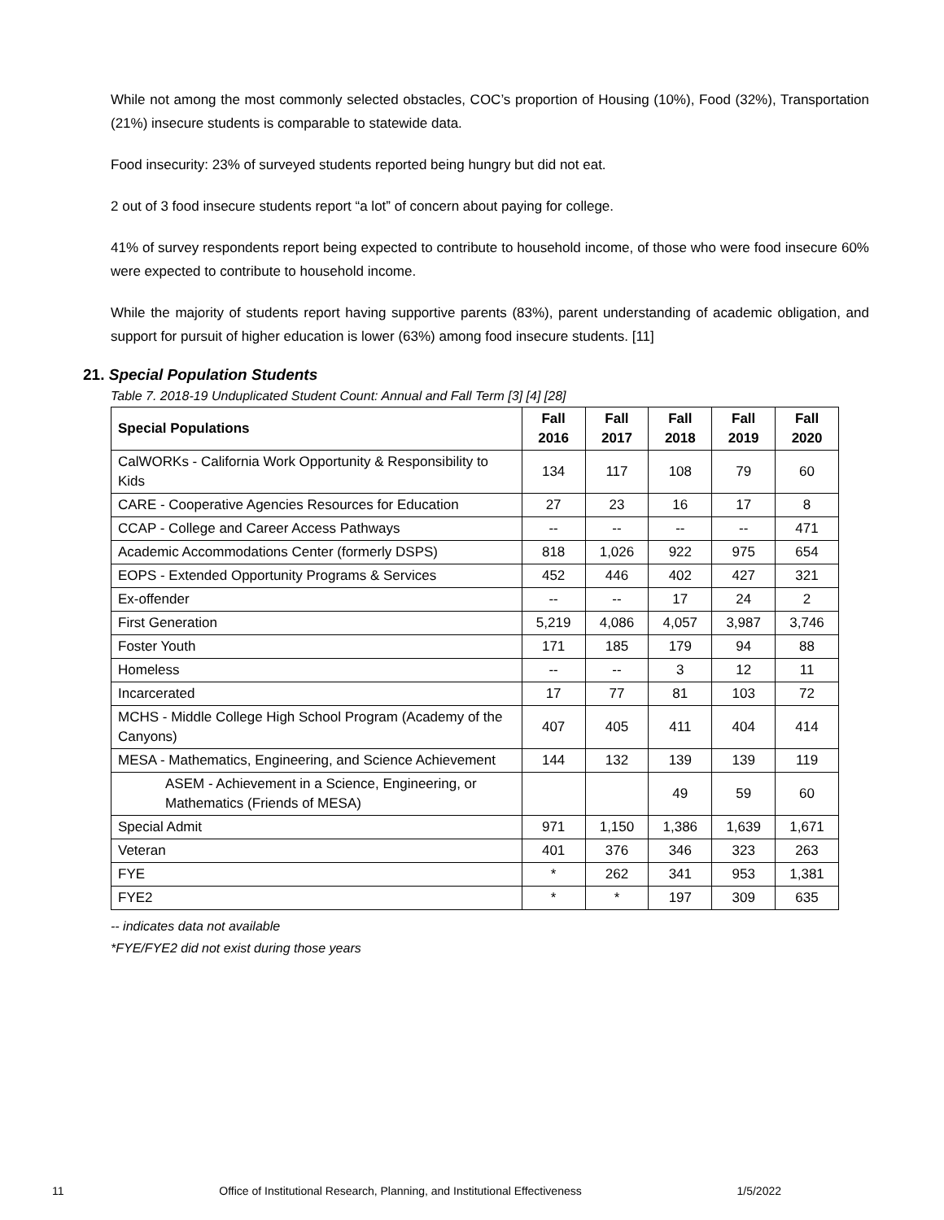While not among the most commonly selected obstacles, COC’s proportion of Housing (10%), Food (32%), Transportation (21%) insecure students is comparable to statewide data.
Food insecurity: 23% of surveyed students reported being hungry but did not eat.
2 out of 3 food insecure students report “a lot” of concern about paying for college.
41% of survey respondents report being expected to contribute to household income, of those who were food insecure 60% were expected to contribute to household income.
While the majority of students report having supportive parents (83%), parent understanding of academic obligation, and support for pursuit of higher education is lower (63%) among food insecure students. [11]
21. Special Population Students
Table 7. 2018-19 Unduplicated Student Count: Annual and Fall Term [3] [4] [28]
| Special Populations | Fall 2016 | Fall 2017 | Fall 2018 | Fall 2019 | Fall 2020 |
| --- | --- | --- | --- | --- | --- |
| CalWORKs - California Work Opportunity & Responsibility to Kids | 134 | 117 | 108 | 79 | 60 |
| CARE - Cooperative Agencies Resources for Education | 27 | 23 | 16 | 17 | 8 |
| CCAP - College and Career Access Pathways | -- | -- | -- | -- | 471 |
| Academic Accommodations Center (formerly DSPS) | 818 | 1,026 | 922 | 975 | 654 |
| EOPS - Extended Opportunity Programs & Services | 452 | 446 | 402 | 427 | 321 |
| Ex-offender | -- | -- | 17 | 24 | 2 |
| First Generation | 5,219 | 4,086 | 4,057 | 3,987 | 3,746 |
| Foster Youth | 171 | 185 | 179 | 94 | 88 |
| Homeless | -- | -- | 3 | 12 | 11 |
| Incarcerated | 17 | 77 | 81 | 103 | 72 |
| MCHS - Middle College High School Program (Academy of the Canyons) | 407 | 405 | 411 | 404 | 414 |
| MESA - Mathematics, Engineering, and Science Achievement | 144 | 132 | 139 | 139 | 119 |
| ASEM - Achievement in a Science, Engineering, or Mathematics (Friends of MESA) | | | 49 | 59 | 60 |
| Special Admit | 971 | 1,150 | 1,386 | 1,639 | 1,671 |
| Veteran | 401 | 376 | 346 | 323 | 263 |
| FYE | * | 262 | 341 | 953 | 1,381 |
| FYE2 | * | * | 197 | 309 | 635 |
-- indicates data not available
*FYE/FYE2 did not exist during those years
11 Office of Institutional Research, Planning, and Institutional Effectiveness 1/5/2022